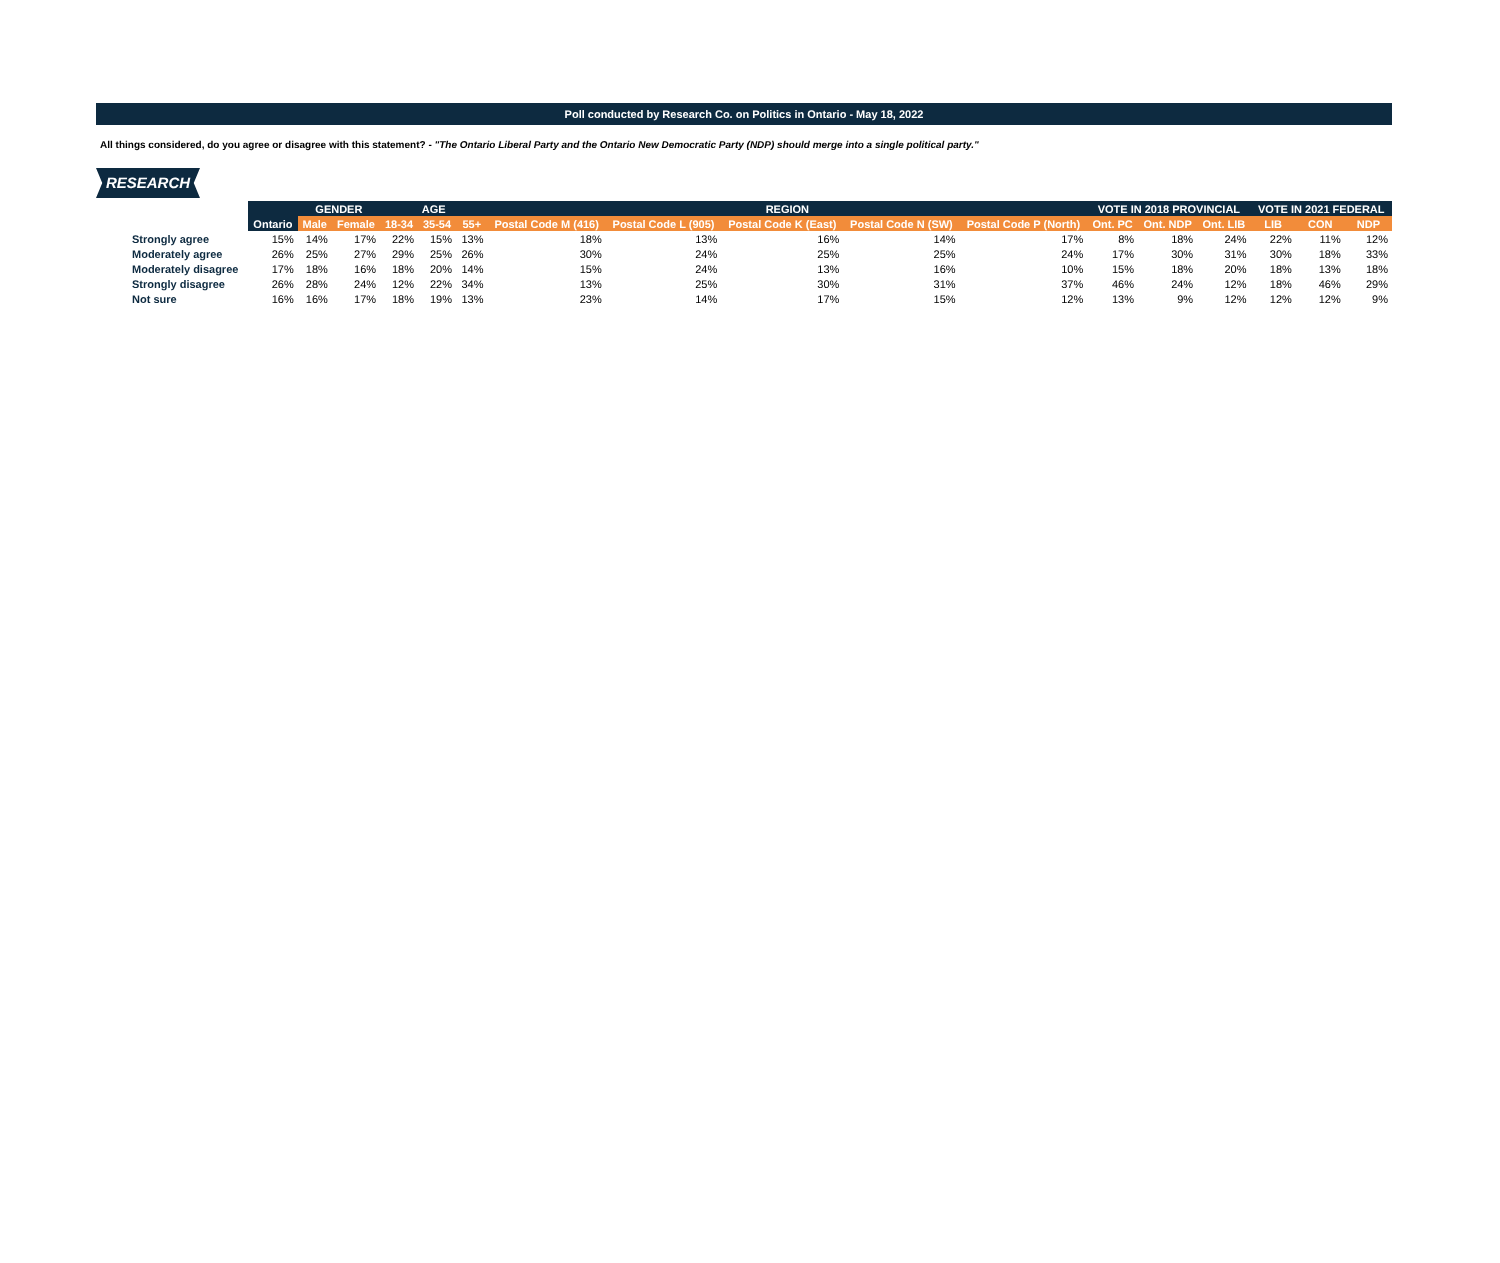Poll conducted by Research Co. on Politics in Ontario - May 18, 2022
All things considered, do you agree or disagree with this statement? - "The Ontario Liberal Party and the Ontario New Democratic Party (NDP) should merge into a single political party."
RESEARCH
| | | GENDER | | AGE | | | REGION | | | | | VOTE IN 2018 PROVINCIAL | | | VOTE IN 2021 FEDERAL | | |
| --- | --- | --- | --- | --- | --- | --- | --- | --- | --- | --- | --- | --- | --- | --- | --- | --- | --- |
| | Ontario | Male | Female | 18-34 | 35-54 | 55+ | Postal Code M (416) | Postal Code L (905) | Postal Code K (East) | Postal Code N (SW) | Postal Code P (North) | Ont. PC | Ont. NDP | Ont. LIB | LIB | CON | NDP |
| Strongly agree | 15% | 14% | 17% | 22% | 15% | 13% | 18% | 13% | 16% | 14% | 17% | 8% | 18% | 24% | 22% | 11% | 12% |
| Moderately agree | 26% | 25% | 27% | 29% | 25% | 26% | 30% | 24% | 25% | 25% | 24% | 17% | 30% | 31% | 30% | 18% | 33% |
| Moderately disagree | 17% | 18% | 16% | 18% | 20% | 14% | 15% | 24% | 13% | 16% | 10% | 15% | 18% | 20% | 18% | 13% | 18% |
| Strongly disagree | 26% | 28% | 24% | 12% | 22% | 34% | 13% | 25% | 30% | 31% | 37% | 46% | 24% | 12% | 18% | 46% | 29% |
| Not sure | 16% | 16% | 17% | 18% | 19% | 13% | 23% | 14% | 17% | 15% | 12% | 13% | 9% | 12% | 12% | 12% | 9% |